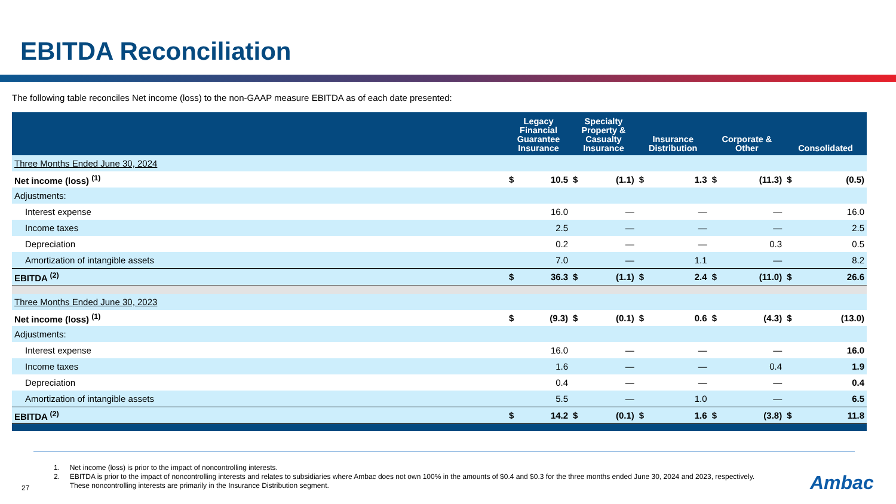EBITDA Reconciliation
The following table reconciles Net income (loss) to the non-GAAP measure EBITDA as of each date presented:
| | Legacy Financial Guarantee Insurance | | Specialty Property & Casualty Insurance | | Insurance Distribution | | Corporate & Other | | Consolidated | |
| --- | --- | --- | --- | --- | --- | --- | --- | --- | --- | --- |
| Three Months Ended June 30, 2024 | | | | | | | | | | |
| Net income (loss) <sup>(1)</sup> | $ | 10.5 | $ | (1.1) | $ | 1.3 | $ | (11.3) | $ | (0.5) |
| Adjustments: | | | | | | | | | | |
| Interest expense | | 16.0 | | — | | — | | — | | 16.0 |
| Income taxes | | 2.5 | | — | | — | | — | | 2.5 |
| Depreciation | | 0.2 | | — | | — | | 0.3 | | 0.5 |
| Amortization of intangible assets | | 7.0 | | — | | 1.1 | | — | | 8.2 |
| EBITDA <sup>(2)</sup> | $ | 36.3 | $ | (1.1) | $ | 2.4 | $ | (11.0) | $ | 26.6 |
| Three Months Ended June 30, 2023 | | | | | | | | | | |
| Net income (loss) <sup>(1)</sup> | $ | (9.3) | $ | (0.1) | $ | 0.6 | $ | (4.3) | $ | (13.0) |
| Adjustments: | | | | | | | | | | |
| Interest expense | | 16.0 | | — | | — | | — | | 16.0 |
| Income taxes | | 1.6 | | — | | — | | 0.4 | | 1.9 |
| Depreciation | | 0.4 | | — | | — | | — | | 0.4 |
| Amortization of intangible assets | | 5.5 | | — | | 1.0 | | — | | 6.5 |
| EBITDA <sup>(2)</sup> | $ | 14.2 | $ | (0.1) | $ | 1.6 | $ | (3.8) | $ | 11.8 |
1. Net income (loss) is prior to the impact of noncontrolling interests.
2. EBITDA is prior to the impact of noncontrolling interests and relates to subsidiaries where Ambac does not own 100% in the amounts of $0.4 and $0.3 for the three months ended June 30, 2024 and 2023, respectively.
These noncontrolling interests are primarily in the Insurance Distribution segment.
27 Ambac